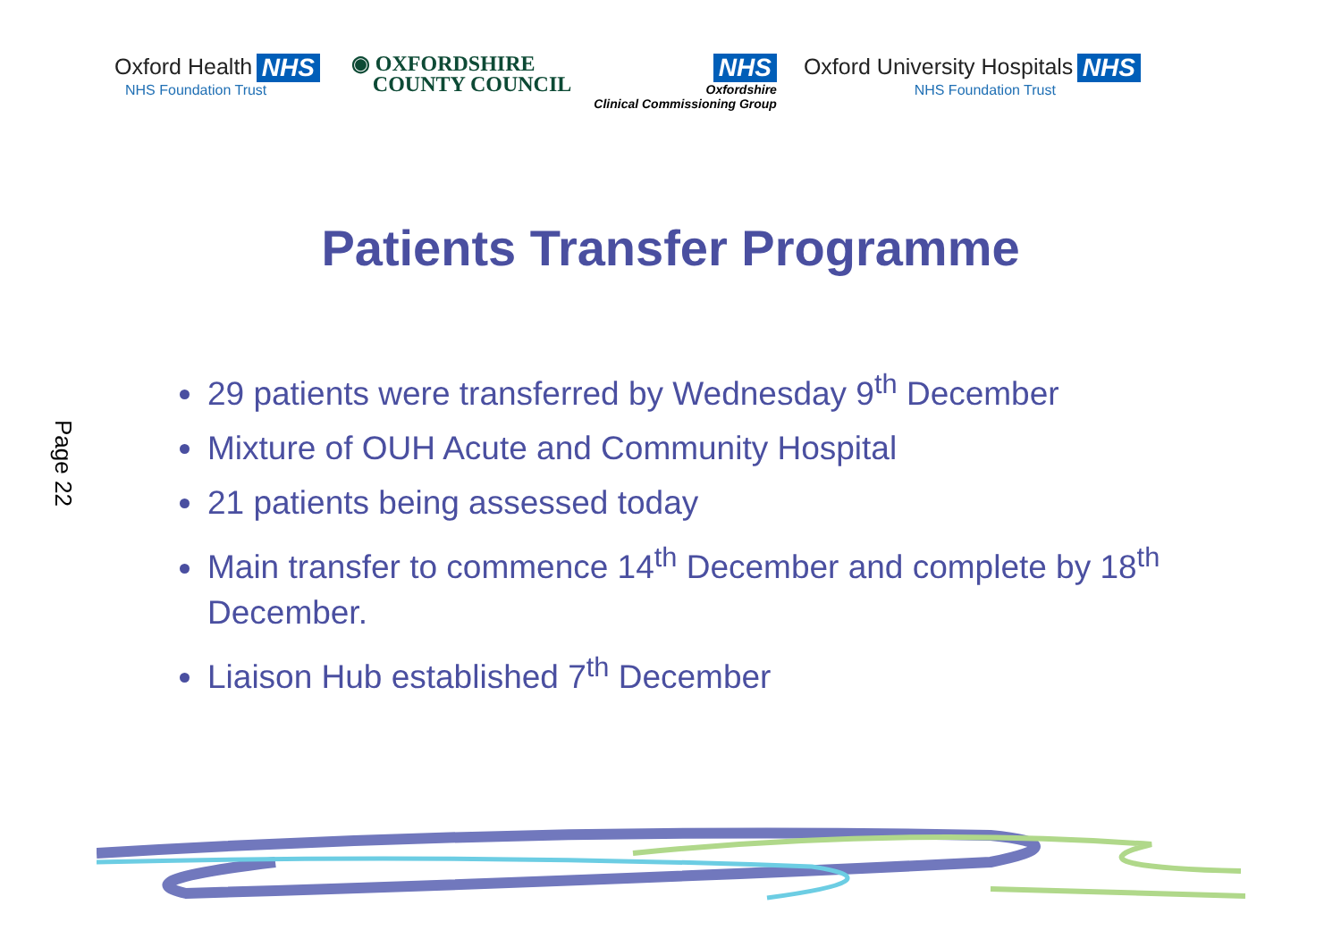Oxford Health NHS
NHS Foundation Trust
◉ OXFORDSHIRE
COUNTY COUNCIL
NHS
Oxfordshire
Clinical Commissioning Group
Oxford University Hospitals NHS
NHS Foundation Trust
Page 22
Patients Transfer Programme
29 patients were transferred by Wednesday 9<sup>th</sup> December
Mixture of OUH Acute and Community Hospital
21 patients being assessed today
Main transfer to commence 14<sup>th</sup> December and complete by 18<sup>th</sup> December.
Liaison Hub established 7<sup>th</sup> December